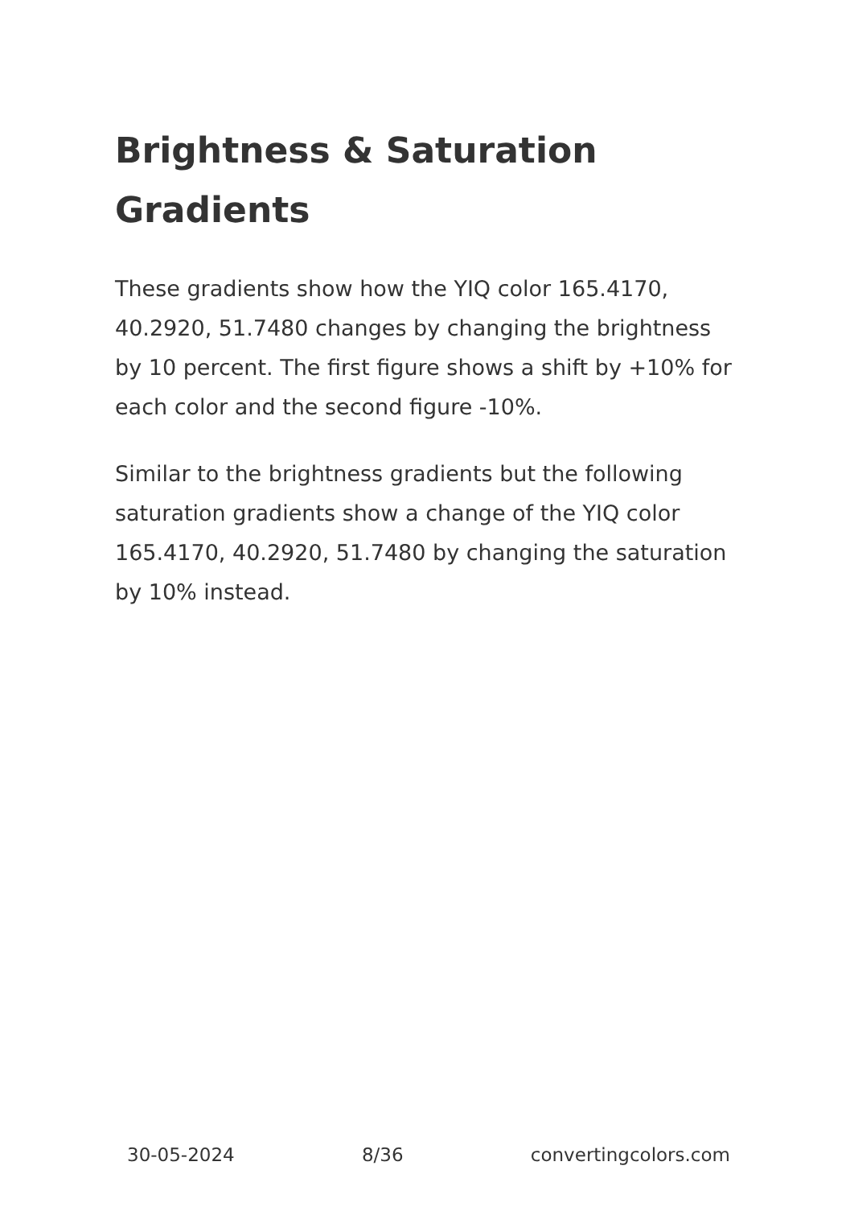Brightness & Saturation Gradients
These gradients show how the YIQ color 165.4170, 40.2920, 51.7480 changes by changing the brightness by 10 percent. The first figure shows a shift by +10% for each color and the second figure -10%.
Similar to the brightness gradients but the following saturation gradients show a change of the YIQ color 165.4170, 40.2920, 51.7480 by changing the saturation by 10% instead.
30-05-2024 8/36 convertingcolors.com